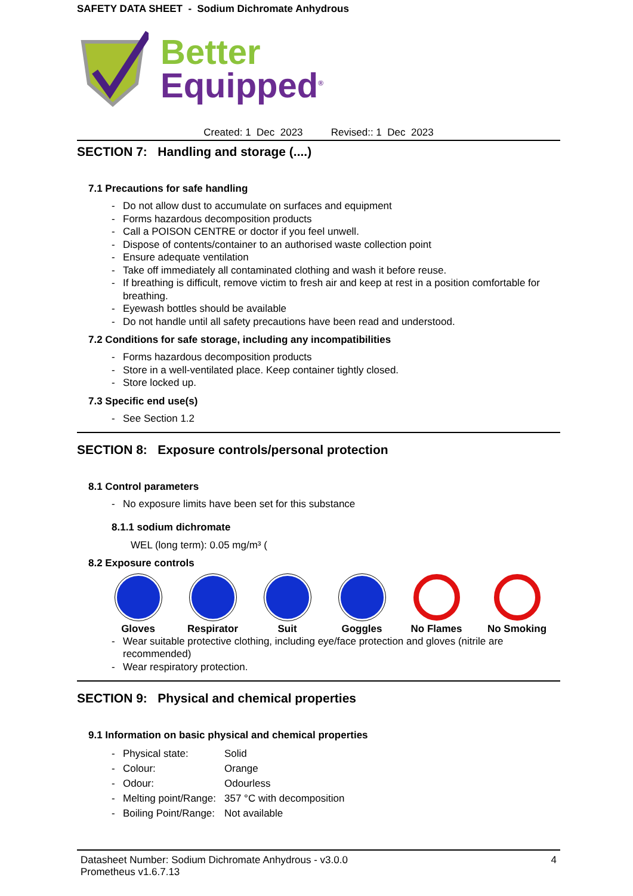SAFETY DATA SHEET - Sodium Dichromate Anhydrous
Better
Equipped<sup>®</sup>
Created: 1 Dec 2023 Revised:: 1 Dec 2023
SECTION 7: Handling and storage (....)
7.1 Precautions for safe handling
- Do not allow dust to accumulate on surfaces and equipment
- Forms hazardous decomposition products
- Call a POISON CENTRE or doctor if you feel unwell.
- Dispose of contents/container to an authorised waste collection point
- Ensure adequate ventilation
- Take off immediately all contaminated clothing and wash it before reuse.
- If breathing is difficult, remove victim to fresh air and keep at rest in a position comfortable for breathing.
- Eyewash bottles should be available
- Do not handle until all safety precautions have been read and understood.
7.2 Conditions for safe storage, including any incompatibilities
- Forms hazardous decomposition products
- Store in a well-ventilated place. Keep container tightly closed.
- Store locked up.
7.3 Specific end use(s)
- See Section 1.2
SECTION 8: Exposure controls/personal protection
8.1 Control parameters
- No exposure limits have been set for this substance
8.1.1 sodium dichromate
WEL (long term): 0.05 mg/m³ (
8.2 Exposure controls
Gloves Respirator Suit Goggles No Flames No Smoking
- Wear suitable protective clothing, including eye/face protection and gloves (nitrile are recommended)
- Wear respiratory protection.
SECTION 9: Physical and chemical properties
9.1 Information on basic physical and chemical properties
- Physical state: Solid
- Colour: Orange
- Odour: Odourless
- Melting point/Range: 357 °C with decomposition
- Boiling Point/Range: Not available
Datasheet Number: Sodium Dichromate Anhydrous - v3.0.0
Prometheus v1.6.7.13 4